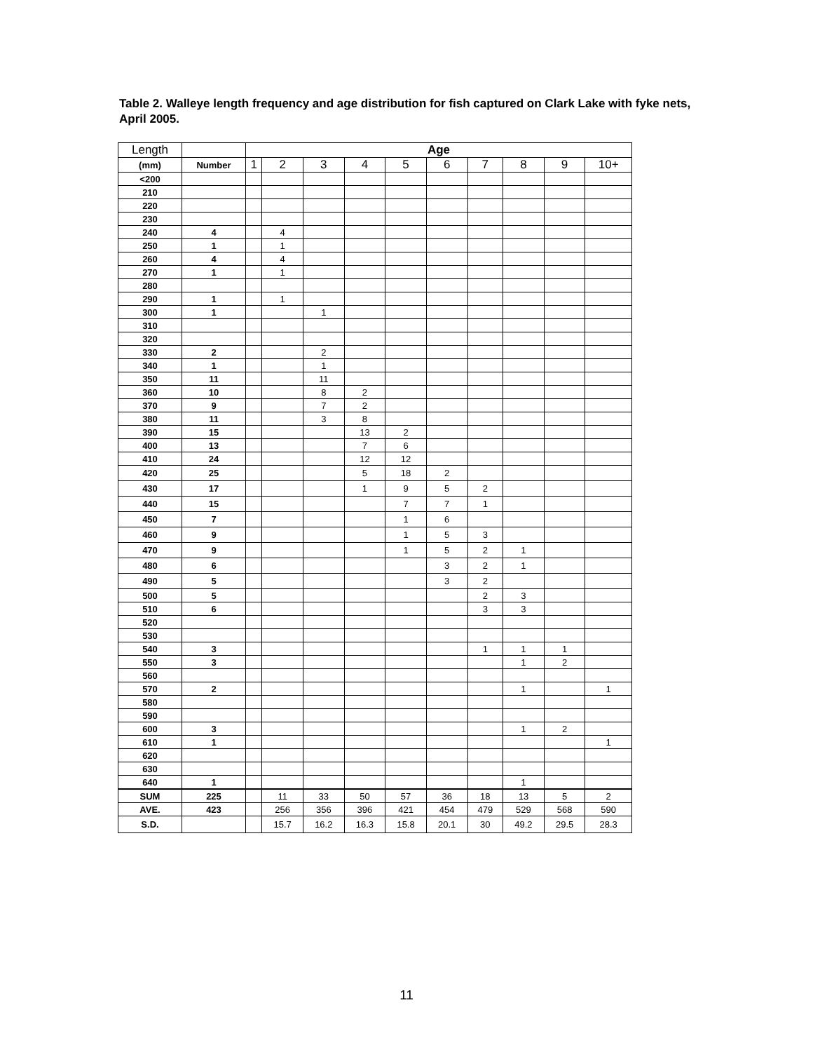Table 2. Walleye length frequency and age distribution for fish captured on Clark Lake with fyke nets, April 2005.
| Length | | Age | | | | | | | | | |
| --- | --- | --- | --- | --- | --- | --- | --- | --- | --- | --- | --- |
| (mm) | Number | 1 | 2 | 3 | 4 | 5 | 6 | 7 | 8 | 9 | 10+ |
| <200 | | | | | | | | | | | |
| 210 | | | | | | | | | | | |
| 220 | | | | | | | | | | | |
| 230 | | | | | | | | | | | |
| 240 | 4 | | 4 | | | | | | | | |
| 250 | 1 | | 1 | | | | | | | | |
| 260 | 4 | | 4 | | | | | | | | |
| 270 | 1 | | 1 | | | | | | | | |
| 280 | | | | | | | | | | | |
| 290 | 1 | | 1 | | | | | | | | |
| 300 | 1 | | | 1 | | | | | | | |
| 310 | | | | | | | | | | | |
| 320 | | | | | | | | | | | |
| 330 | 2 | | | 2 | | | | | | | |
| 340 | 1 | | | 1 | | | | | | | |
| 350 | 11 | | | 11 | | | | | | | |
| 360 | 10 | | | 8 | 2 | | | | | | |
| 370 | 9 | | | 7 | 2 | | | | | | |
| 380 | 11 | | | 3 | 8 | | | | | | |
| 390 | 15 | | | | 13 | 2 | | | | | |
| 400 | 13 | | | | 7 | 6 | | | | | |
| 410 | 24 | | | | 12 | 12 | | | | | |
| 420 | 25 | | | | 5 | 18 | 2 | | | | |
| 430 | 17 | | | | 1 | 9 | 5 | 2 | | | |
| 440 | 15 | | | | | 7 | 7 | 1 | | | |
| 450 | 7 | | | | | 1 | 6 | | | | |
| 460 | 9 | | | | | 1 | 5 | 3 | | | |
| 470 | 9 | | | | | 1 | 5 | 2 | 1 | | |
| 480 | 6 | | | | | | 3 | 2 | 1 | | |
| 490 | 5 | | | | | | 3 | 2 | | | |
| 500 | 5 | | | | | | | 2 | 3 | | |
| 510 | 6 | | | | | | | 3 | 3 | | |
| 520 | | | | | | | | | | | |
| 530 | | | | | | | | | | | |
| 540 | 3 | | | | | | | 1 | 1 | 1 | |
| 550 | 3 | | | | | | | | 1 | 2 | |
| 560 | | | | | | | | | | | |
| 570 | 2 | | | | | | | | 1 | | 1 |
| 580 | | | | | | | | | | | |
| 590 | | | | | | | | | | | |
| 600 | 3 | | | | | | | | 1 | 2 | |
| 610 | 1 | | | | | | | | | | 1 |
| 620 | | | | | | | | | | | |
| 630 | | | | | | | | | | | |
| 640 | 1 | | | | | | | | 1 | | |
| SUM | 225 | | 11 | 33 | 50 | 57 | 36 | 18 | 13 | 5 | 2 |
| AVE. | 423 | | 256 | 356 | 396 | 421 | 454 | 479 | 529 | 568 | 590 |
| S.D. | | | 15.7 | 16.2 | 16.3 | 15.8 | 20.1 | 30 | 49.2 | 29.5 | 28.3 |
11